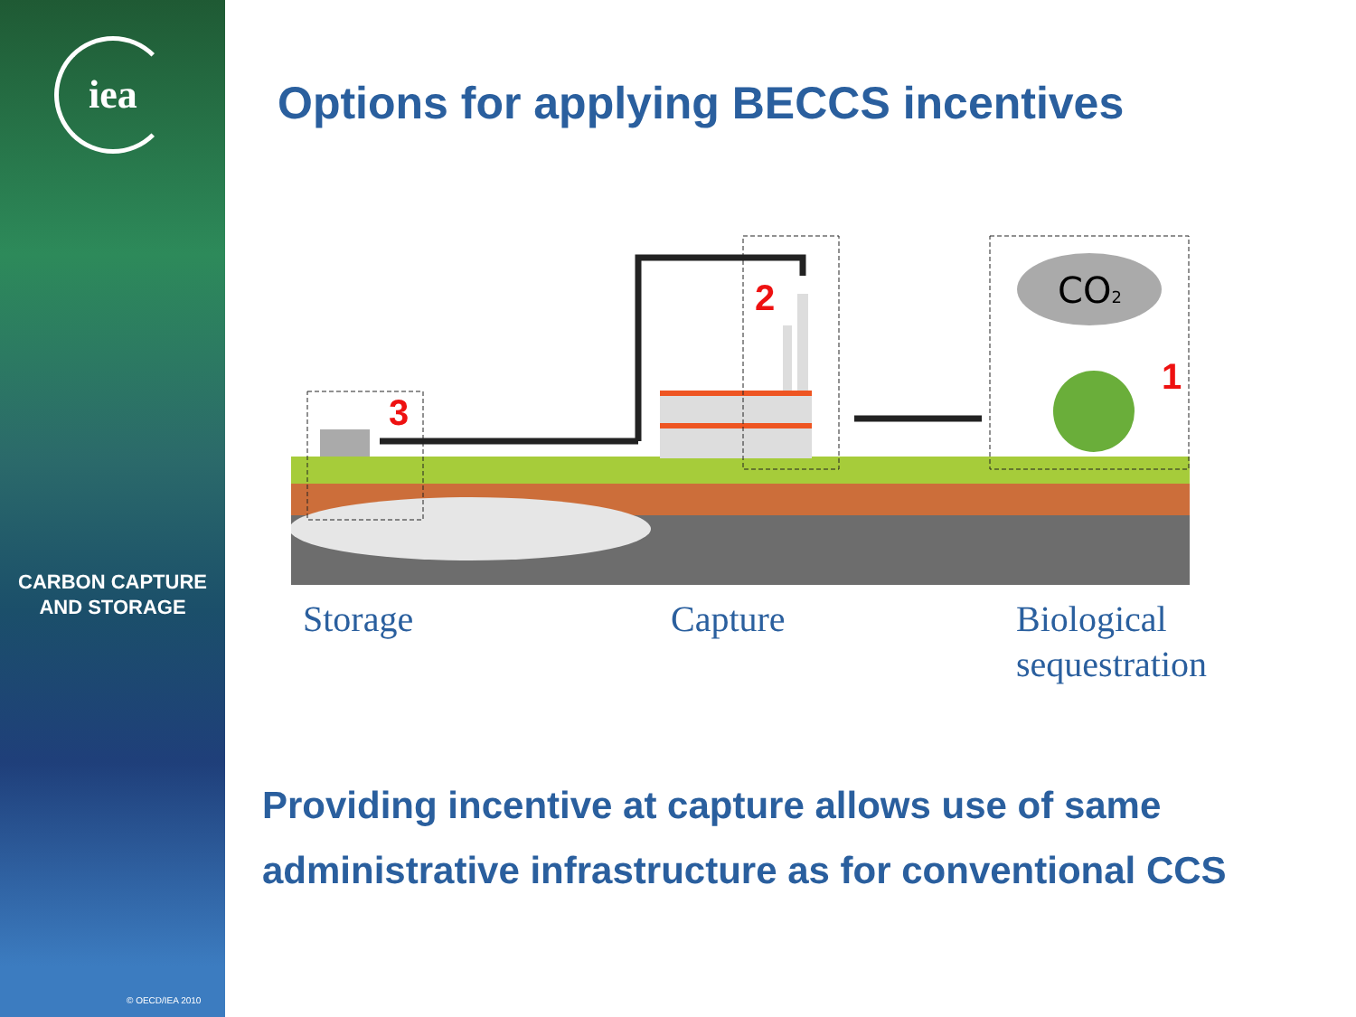iea
CARBON CAPTURE
AND STORAGE
© OECD/IEA 2010
Options for applying BECCS incentives
CO2
3
2
1
Storage Capture
Biological
sequestration
Providing incentive at capture allows use of same administrative infrastructure as for conventional CCS